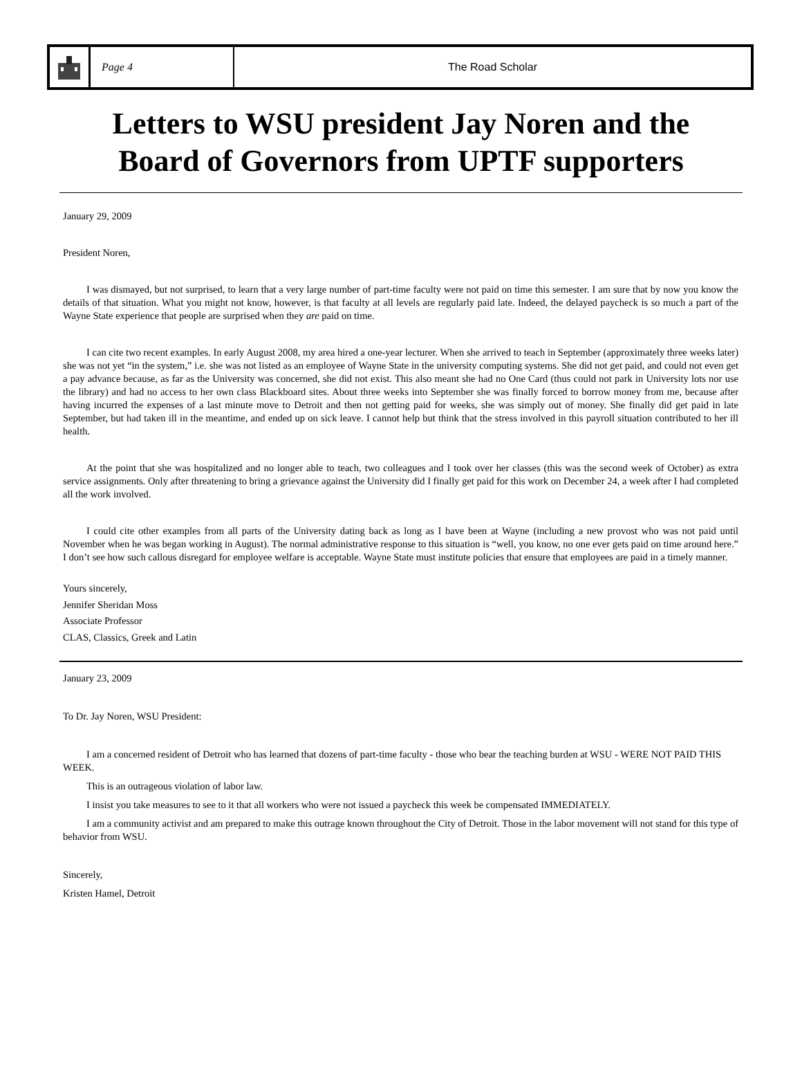Page 4 The Road Scholar
Letters to WSU president Jay Noren and the
Board of Governors from UPTF supporters
January 29, 2009
President Noren,
I was dismayed, but not surprised, to learn that a very large number of part-time faculty were not paid on time this semester. I am sure that by now you know the details of that situation. What you might not know, however, is that faculty at all levels are regularly paid late. Indeed, the delayed paycheck is so much a part of the Wayne State experience that people are surprised when they are paid on time.
I can cite two recent examples. In early August 2008, my area hired a one-year lecturer. When she arrived to teach in September (approximately three weeks later) she was not yet “in the system,” i.e. she was not listed as an employee of Wayne State in the university computing systems. She did not get paid, and could not even get a pay advance because, as far as the University was concerned, she did not exist. This also meant she had no One Card (thus could not park in University lots nor use the library) and had no access to her own class Blackboard sites. About three weeks into September she was finally forced to borrow money from me, because after having incurred the expenses of a last minute move to Detroit and then not getting paid for weeks, she was simply out of money. She finally did get paid in late September, but had taken ill in the meantime, and ended up on sick leave. I cannot help but think that the stress involved in this payroll situation contributed to her ill health.
At the point that she was hospitalized and no longer able to teach, two colleagues and I took over her classes (this was the second week of October) as extra service assignments. Only after threatening to bring a grievance against the University did I finally get paid for this work on December 24, a week after I had completed all the work involved.
I could cite other examples from all parts of the University dating back as long as I have been at Wayne (including a new provost who was not paid until November when he was began working in August). The normal administrative response to this situation is “well, you know, no one ever gets paid on time around here.” I don’t see how such callous disregard for employee welfare is acceptable. Wayne State must institute policies that ensure that employees are paid in a timely manner.
Yours sincerely,
Jennifer Sheridan Moss
Associate Professor
CLAS, Classics, Greek and Latin
January 23, 2009
To Dr. Jay Noren, WSU President:
I am a concerned resident of Detroit who has learned that dozens of part-time faculty - those who bear the teaching burden at WSU - WERE NOT PAID THIS WEEK.
This is an outrageous violation of labor law.
I insist you take measures to see to it that all workers who were not issued a paycheck this week be compensated IMMEDIATELY.
I am a community activist and am prepared to make this outrage known throughout the City of Detroit. Those in the labor movement will not stand for this type of behavior from WSU.
Sincerely,
Kristen Hamel, Detroit